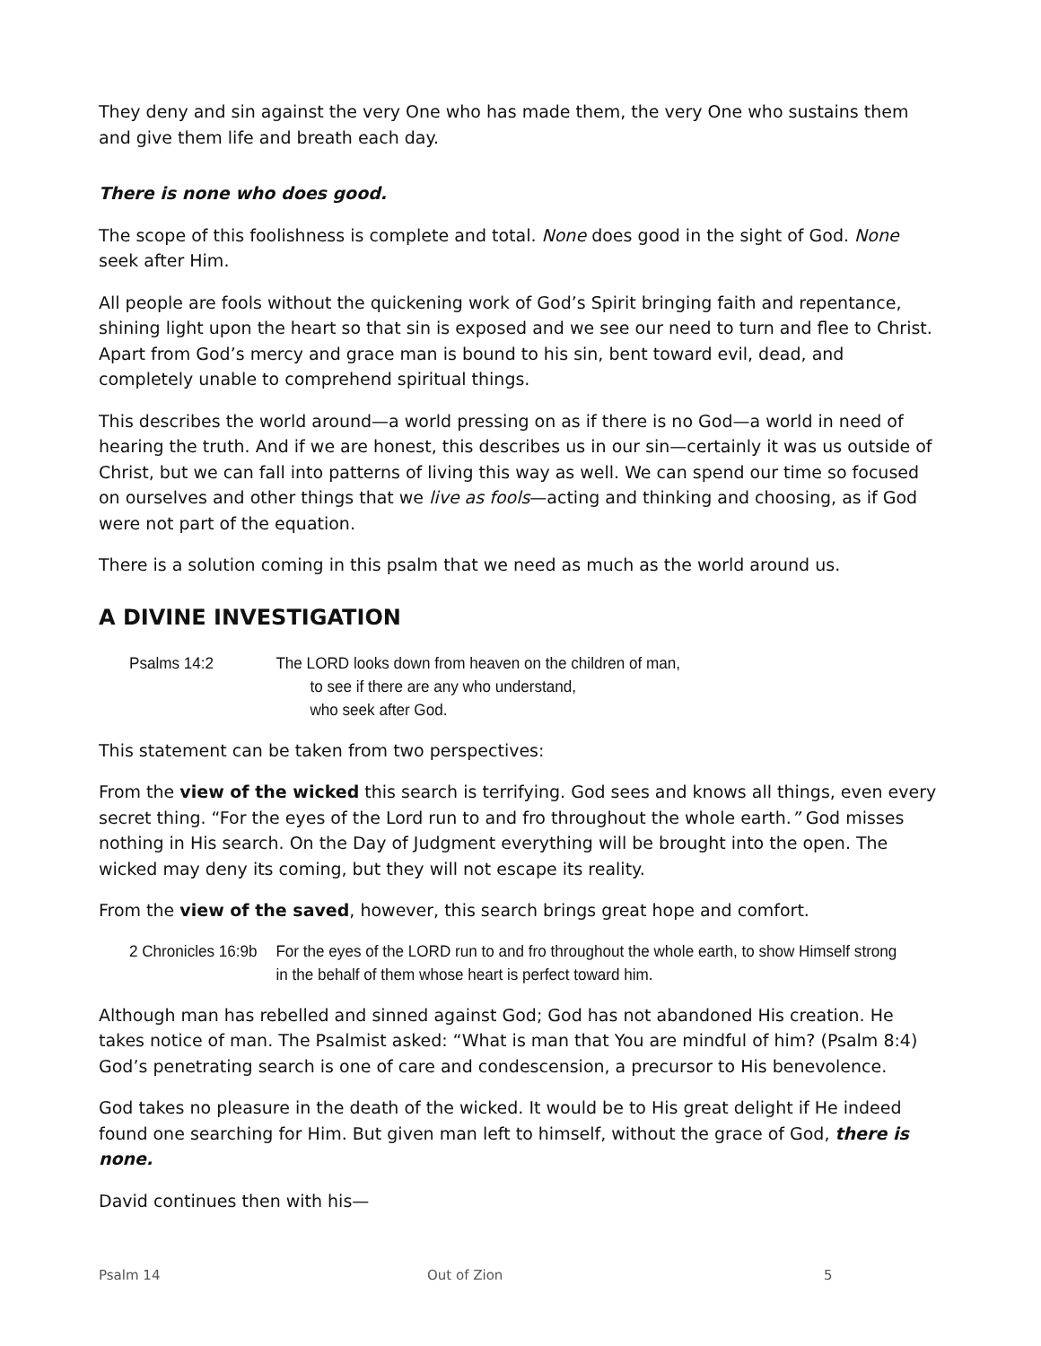They deny and sin against the very One who has made them, the very One who sustains them and give them life and breath each day.
There is none who does good.
The scope of this foolishness is complete and total. None does good in the sight of God. None seek after Him.
All people are fools without the quickening work of God’s Spirit bringing faith and repentance, shining light upon the heart so that sin is exposed and we see our need to turn and flee to Christ. Apart from God’s mercy and grace man is bound to his sin, bent toward evil, dead, and completely unable to comprehend spiritual things.
This describes the world around—a world pressing on as if there is no God—a world in need of hearing the truth. And if we are honest, this describes us in our sin—certainly it was us outside of Christ, but we can fall into patterns of living this way as well. We can spend our time so focused on ourselves and other things that we live as fools—acting and thinking and choosing, as if God were not part of the equation.
There is a solution coming in this psalm that we need as much as the world around us.
A DIVINE INVESTIGATION
Psalms 14:2 The LORD looks down from heaven on the children of man,
to see if there are any who understand,
who seek after God.
This statement can be taken from two perspectives:
From the view of the wicked this search is terrifying. God sees and knows all things, even every secret thing. “For the eyes of the Lord run to and fro throughout the whole earth.” God misses nothing in His search. On the Day of Judgment everything will be brought into the open. The wicked may deny its coming, but they will not escape its reality.
From the view of the saved, however, this search brings great hope and comfort.
2 Chronicles 16:9b
For the eyes of the LORD run to and fro throughout the whole earth, to show Himself strong in the behalf of them whose heart is perfect toward him.
Although man has rebelled and sinned against God; God has not abandoned His creation. He takes notice of man. The Psalmist asked: “What is man that You are mindful of him? (Psalm 8:4) God’s penetrating search is one of care and condescension, a precursor to His benevolence.
God takes no pleasure in the death of the wicked. It would be to His great delight if He indeed found one searching for Him. But given man left to himself, without the grace of God, there is none.
David continues then with his—
Psalm 14 Out of Zion 5